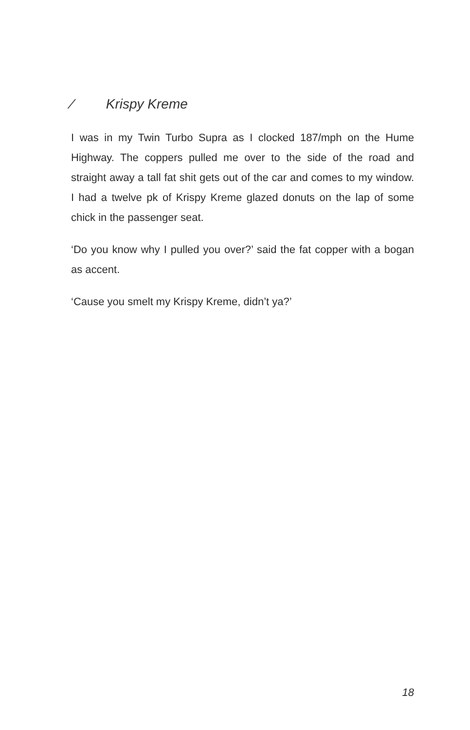⁄ Krispy Kreme
I was in my Twin Turbo Supra as I clocked 187/mph on the Hume Highway. The coppers pulled me over to the side of the road and straight away a tall fat shit gets out of the car and comes to my window. I had a twelve pk of Krispy Kreme glazed donuts on the lap of some chick in the passenger seat.
‘Do you know why I pulled you over?’ said the fat copper with a bogan as accent.
‘Cause you smelt my Krispy Kreme, didn’t ya?’
18